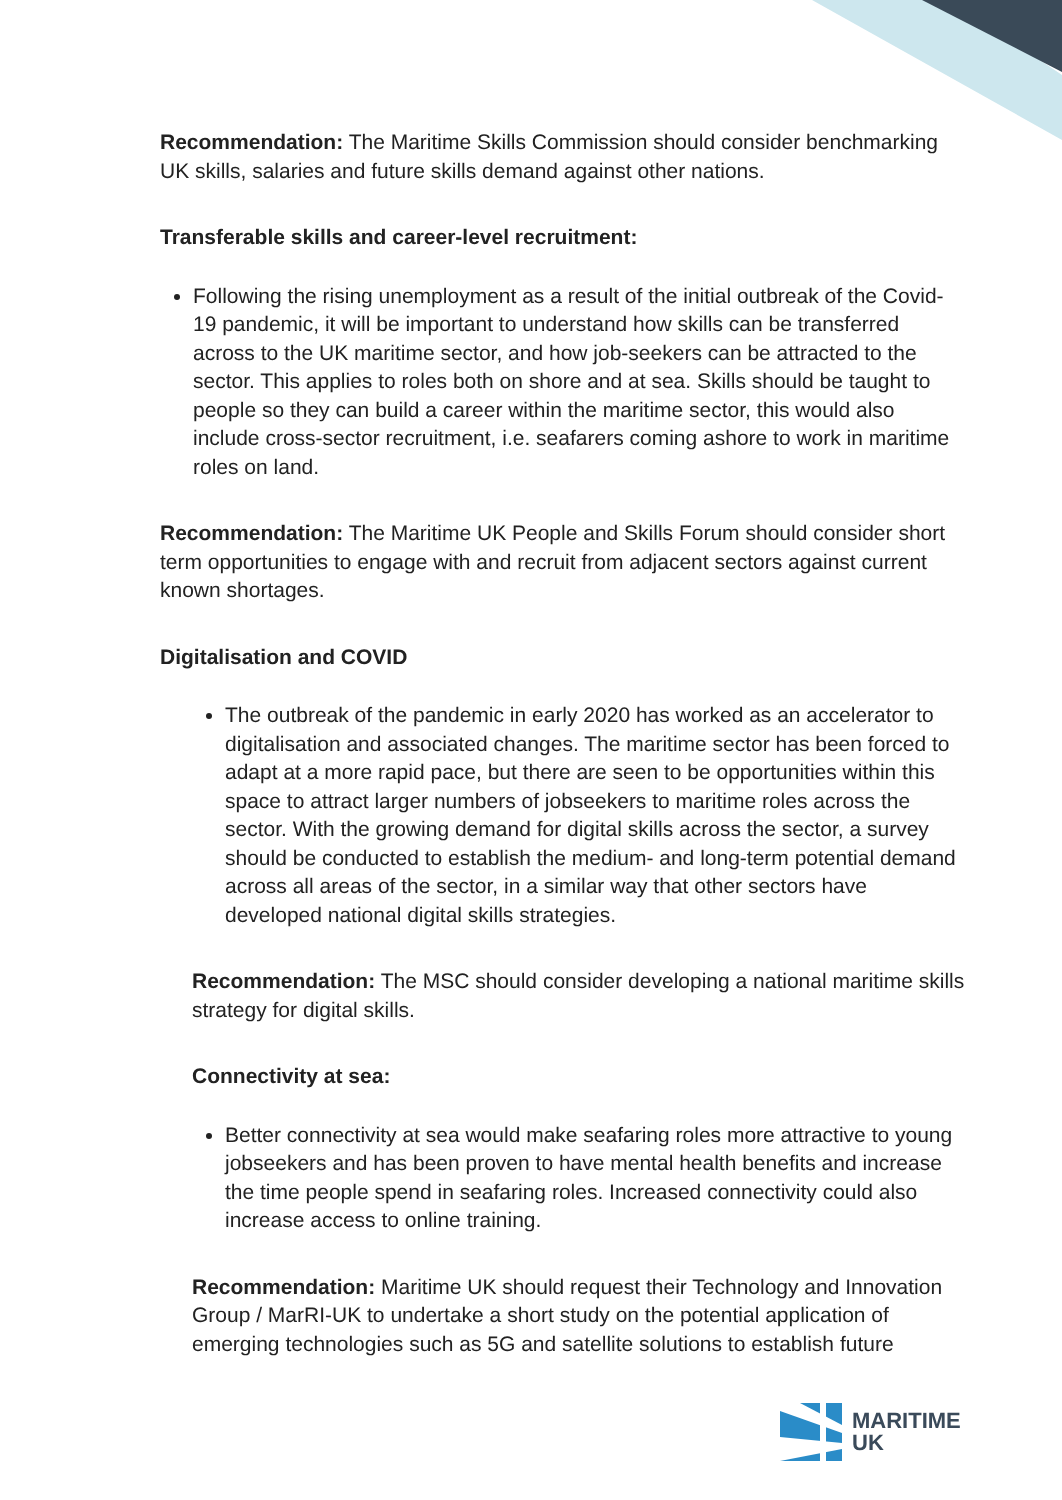Recommendation: The Maritime Skills Commission should consider benchmarking UK skills, salaries and future skills demand against other nations.
Transferable skills and career-level recruitment:
Following the rising unemployment as a result of the initial outbreak of the Covid-19 pandemic, it will be important to understand how skills can be transferred across to the UK maritime sector, and how job-seekers can be attracted to the sector. This applies to roles both on shore and at sea. Skills should be taught to people so they can build a career within the maritime sector, this would also include cross-sector recruitment, i.e. seafarers coming ashore to work in maritime roles on land.
Recommendation: The Maritime UK People and Skills Forum should consider short term opportunities to engage with and recruit from adjacent sectors against current known shortages.
Digitalisation and COVID
The outbreak of the pandemic in early 2020 has worked as an accelerator to digitalisation and associated changes. The maritime sector has been forced to adapt at a more rapid pace, but there are seen to be opportunities within this space to attract larger numbers of jobseekers to maritime roles across the sector. With the growing demand for digital skills across the sector, a survey should be conducted to establish the medium- and long-term potential demand across all areas of the sector, in a similar way that other sectors have developed national digital skills strategies.
Recommendation: The MSC should consider developing a national maritime skills strategy for digital skills.
Connectivity at sea:
Better connectivity at sea would make seafaring roles more attractive to young jobseekers and has been proven to have mental health benefits and increase the time people spend in seafaring roles. Increased connectivity could also increase access to online training.
Recommendation: Maritime UK should request their Technology and Innovation Group / MarRI-UK to undertake a short study on the potential application of emerging technologies such as 5G and satellite solutions to establish future
MARITIME
UK